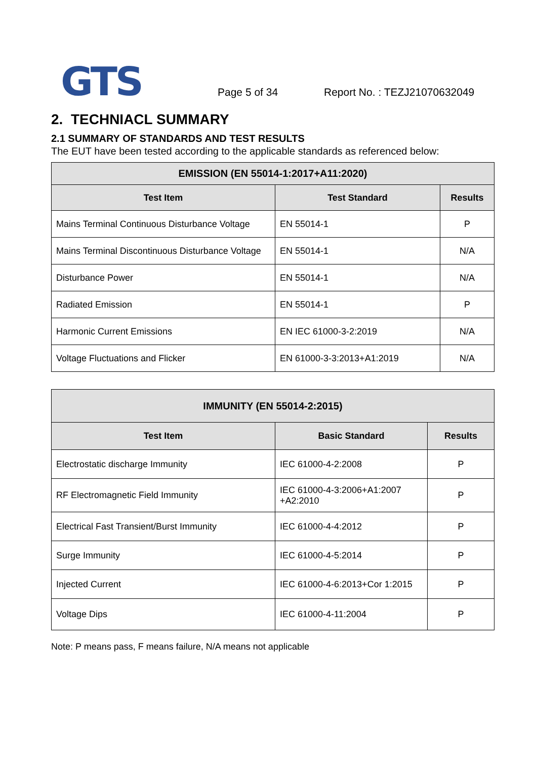GTS
Page 5 of 34
Report No. : TEZJ21070632049
2. TECHNIACL SUMMARY
2.1 SUMMARY OF STANDARDS AND TEST RESULTS
The EUT have been tested according to the applicable standards as referenced below:
| EMISSION (EN 55014-1:2017+A11:2020) | | |
| --- | --- | --- |
| Test Item | Test Standard | Results |
| Mains Terminal Continuous Disturbance Voltage | EN 55014-1 | P |
| Mains Terminal Discontinuous Disturbance Voltage | EN 55014-1 | N/A |
| Disturbance Power | EN 55014-1 | N/A |
| Radiated Emission | EN 55014-1 | P |
| Harmonic Current Emissions | EN IEC 61000-3-2:2019 | N/A |
| Voltage Fluctuations and Flicker | EN 61000-3-3:2013+A1:2019 | N/A |
| IMMUNITY (EN 55014-2:2015) | | |
| --- | --- | --- |
| Test Item | Basic Standard | Results |
| Electrostatic discharge Immunity | IEC 61000-4-2:2008 | P |
| RF Electromagnetic Field Immunity | IEC 61000-4-3:2006+A1:2007 +A2:2010 | P |
| Electrical Fast Transient/Burst Immunity | IEC 61000-4-4:2012 | P |
| Surge Immunity | IEC 61000-4-5:2014 | P |
| Injected Current | IEC 61000-4-6:2013+Cor 1:2015 | P |
| Voltage Dips | IEC 61000-4-11:2004 | P |
Note: P means pass, F means failure, N/A means not applicable